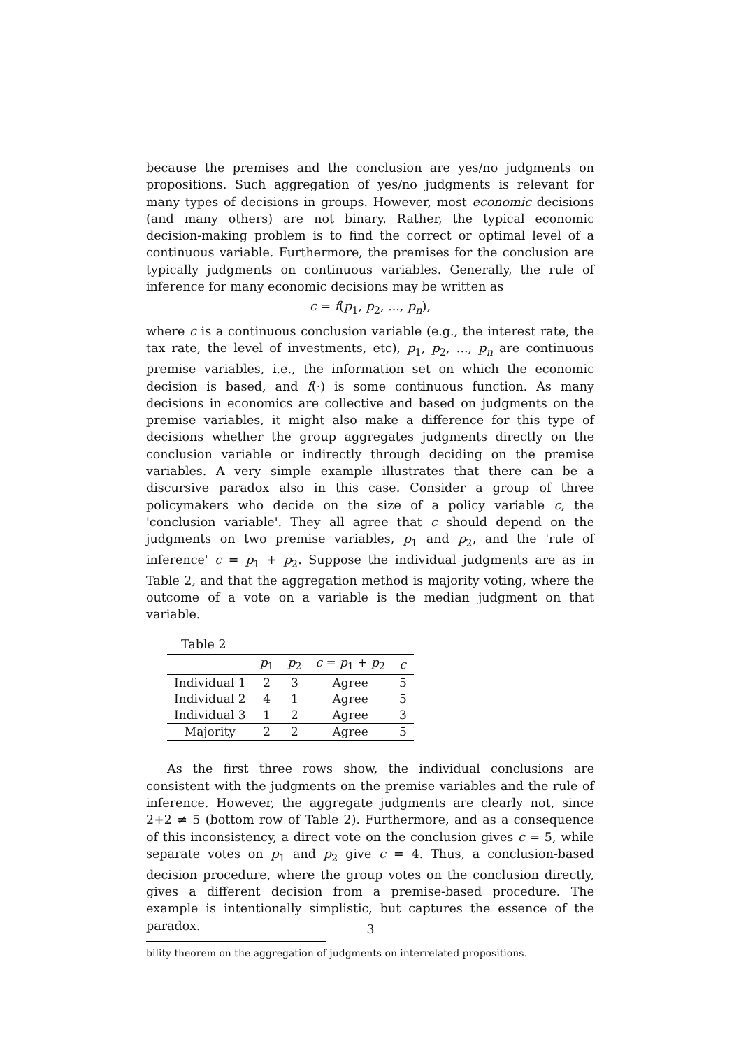because the premises and the conclusion are yes/no judgments on propositions. Such aggregation of yes/no judgments is relevant for many types of decisions in groups. However, most economic decisions (and many others) are not binary. Rather, the typical economic decision-making problem is to find the correct or optimal level of a continuous variable. Furthermore, the premises for the conclusion are typically judgments on continuous variables. Generally, the rule of inference for many economic decisions may be written as
c = f(p<sub>1</sub>, p<sub>2</sub>, ..., p<sub>n</sub>),
where c is a continuous conclusion variable (e.g., the interest rate, the tax rate, the level of investments, etc), p<sub>1</sub>, p<sub>2</sub>, ..., p<sub>n</sub> are continuous premise variables, i.e., the information set on which the economic decision is based, and f(·) is some continuous function. As many decisions in economics are collective and based on judgments on the premise variables, it might also make a difference for this type of decisions whether the group aggregates judgments directly on the conclusion variable or indirectly through deciding on the premise variables. A very simple example illustrates that there can be a discursive paradox also in this case. Consider a group of three policymakers who decide on the size of a policy variable c, the 'conclusion variable'. They all agree that c should depend on the judgments on two premise variables, p<sub>1</sub> and p<sub>2</sub>, and the 'rule of inference' c = p<sub>1</sub> + p<sub>2</sub>. Suppose the individual judgments are as in Table 2, and that the aggregation method is majority voting, where the outcome of a vote on a variable is the median judgment on that variable.
Table 2
| | p<sub>1</sub> | p<sub>2</sub> | c = p<sub>1</sub> + p<sub>2</sub> | c |
| --- | --- | --- | --- | --- |
| Individual 1 | 2 | 3 | Agree | 5 |
| Individual 2 | 4 | 1 | Agree | 5 |
| Individual 3 | 1 | 2 | Agree | 3 |
| Majority | 2 | 2 | Agree | 5 |
As the first three rows show, the individual conclusions are consistent with the judgments on the premise variables and the rule of inference. However, the aggregate judgments are clearly not, since 2+2 ≠ 5 (bottom row of Table 2). Furthermore, and as a consequence of this inconsistency, a direct vote on the conclusion gives c = 5, while separate votes on p<sub>1</sub> and p<sub>2</sub> give c = 4. Thus, a conclusion-based decision procedure, where the group votes on the conclusion directly, gives a different decision from a premise-based procedure. The example is intentionally simplistic, but captures the essence of the paradox.
bility theorem on the aggregation of judgments on interrelated propositions.
3